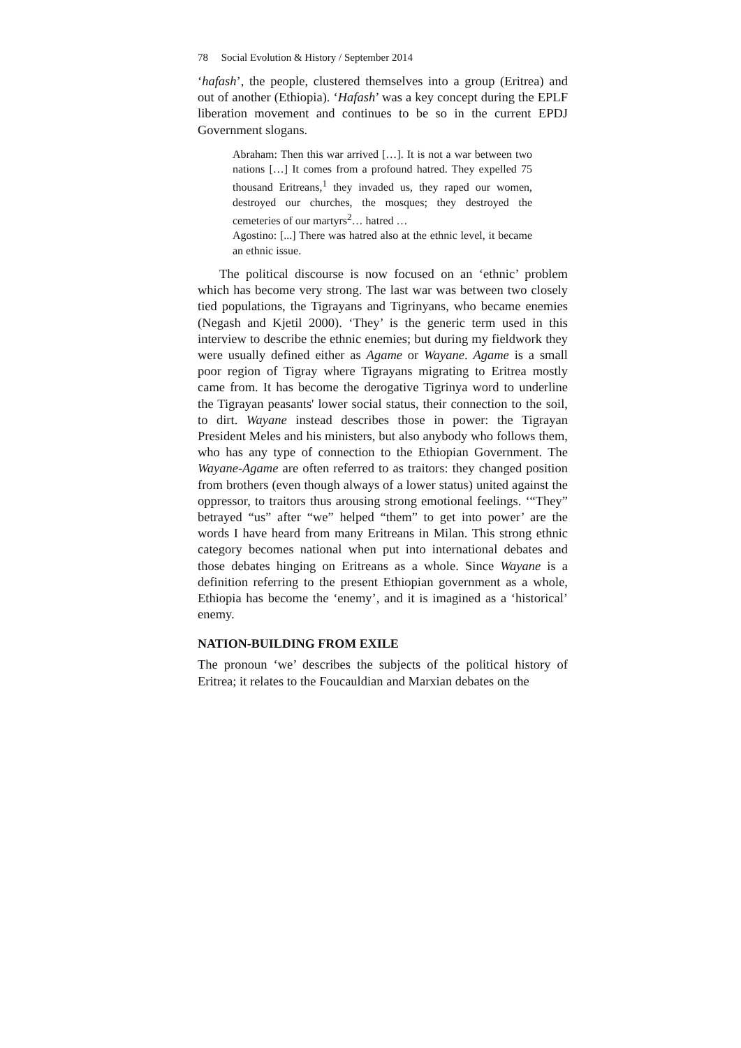78 Social Evolution & History / September 2014
‘hafash’, the people, clustered themselves into a group (Eritrea) and out of another (Ethiopia). ‘Hafash’ was a key concept during the EPLF liberation movement and continues to be so in the current EPDJ Government slogans.
Abraham: Then this war arrived […]. It is not a war between two nations […] It comes from a profound hatred. They expelled 75 thousand Eritreans,<sup>1</sup> they invaded us, they raped our women, destroyed our churches, the mosques; they destroyed the cemeteries of our martyrs<sup>2</sup>… hatred …
Agostino: [...] There was hatred also at the ethnic level, it became an ethnic issue.
The political discourse is now focused on an ‘ethnic’ problem which has become very strong. The last war was between two closely tied populations, the Tigrayans and Tigrinyans, who became enemies (Negash and Kjetil 2000). ‘They’ is the generic term used in this interview to describe the ethnic enemies; but during my fieldwork they were usually defined either as Agame or Wayane. Agame is a small poor region of Tigray where Tigrayans migrating to Eritrea mostly came from. It has become the derogative Tigrinya word to underline the Tigrayan peasants' lower social status, their connection to the soil, to dirt. Wayane instead describes those in power: the Tigrayan President Meles and his ministers, but also anybody who follows them, who has any type of connection to the Ethiopian Government. The Wayane-Agame are often referred to as traitors: they changed position from brothers (even though always of a lower status) united against the oppressor, to traitors thus arousing strong emotional feelings. ‘“They” betrayed “us” after “we” helped “them” to get into power’ are the words I have heard from many Eritreans in Milan. This strong ethnic category becomes national when put into international debates and those debates hinging on Eritreans as a whole. Since Wayane is a definition referring to the present Ethiopian government as a whole, Ethiopia has become the ‘enemy’, and it is imagined as a ‘historical’ enemy.
NATION-BUILDING FROM EXILE
The pronoun ‘we’ describes the subjects of the political history of Eritrea; it relates to the Foucauldian and Marxian debates on the